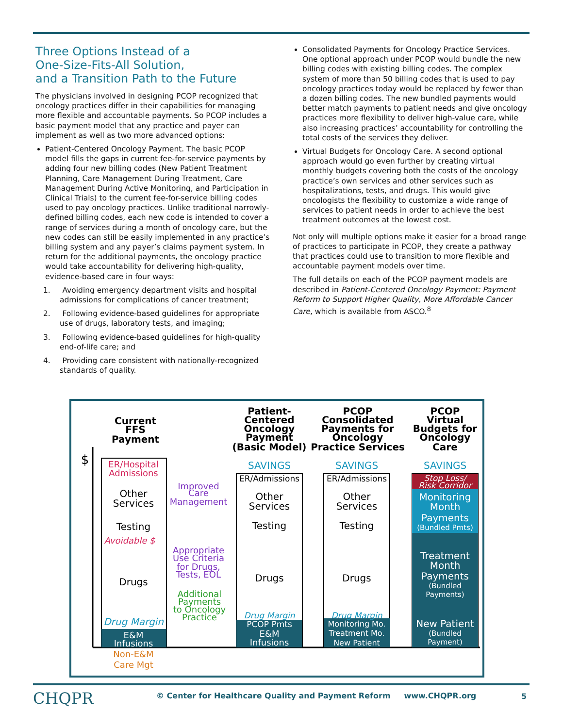Three Options Instead of a
One-Size-Fits-All Solution,
and a Transition Path to the Future
The physicians involved in designing PCOP recognized that oncology practices differ in their capabilities for managing more flexible and accountable payments. So PCOP includes a basic payment model that any practice and payer can implement as well as two more advanced options:
Patient-Centered Oncology Payment. The basic PCOP model fills the gaps in current fee-for-service payments by adding four new billing codes (New Patient Treatment Planning, Care Management During Treatment, Care Management During Active Monitoring, and Participation in Clinical Trials) to the current fee-for-service billing codes used to pay oncology practices. Unlike traditional narrowly-defined billing codes, each new code is intended to cover a range of services during a month of oncology care, but the new codes can still be easily implemented in any practice’s billing system and any payer’s claims payment system. In return for the additional payments, the oncology practice would take accountability for delivering high-quality, evidence-based care in four ways:
1. Avoiding emergency department visits and hospital admissions for complications of cancer treatment;
2. Following evidence-based guidelines for appropriate use of drugs, laboratory tests, and imaging;
3. Following evidence-based guidelines for high-quality end-of-life care; and
4. Providing care consistent with nationally-recognized standards of quality.
Consolidated Payments for Oncology Practice Services. One optional approach under PCOP would bundle the new billing codes with existing billing codes. The complex system of more than 50 billing codes that is used to pay oncology practices today would be replaced by fewer than a dozen billing codes. The new bundled payments would better match payments to patient needs and give oncology practices more flexibility to deliver high-value care, while also increasing practices’ accountability for controlling the total costs of the services they deliver.
Virtual Budgets for Oncology Care. A second optional approach would go even further by creating virtual monthly budgets covering both the costs of the oncology practice’s own services and other services such as hospitalizations, tests, and drugs. This would give oncologists the flexibility to customize a wide range of services to patient needs in order to achieve the best treatment outcomes at the lowest cost.
Not only will multiple options make it easier for a broad range of practices to participate in PCOP, they create a pathway that practices could use to transition to more flexible and accountable payment models over time.
The full details on each of the PCOP payment models are described in Patient-Centered Oncology Payment: Payment Reform to Support Higher Quality, More Affordable Cancer Care, which is available from ASCO.<sup>8</sup>
Current
FFS
Payment
Patient-
Centered
Oncology
Payment
(Basic Model)
PCOP
Consolidated
Payments for
Oncology
Practice Services
PCOP
Virtual
Budgets for
Oncology
Care
$
ER/Hospital
Admissions
Avoidable $
Other
Services
Testing
Drugs
Drug Margin
E&M
Infusions
Non-E&M
Care Mgt
Improved
Care
Management
Appropriate
Use Criteria
for Drugs,
Tests, EOL
Additional
Payments
to Oncology
Practice
SAVINGS
SAVINGS
SAVINGS
ER/Admissions
Other
Services
Testing
Drugs
Drug Margin
PCOP Pmts
E&M
Infusions
ER/Admissions
Other
Services
Testing
Drugs
Drug Margin
Monitoring Mo.
Treatment Mo.
New Patient
Stop Loss/
Risk Corridor
Monitoring
Month
Payments
(Bundled Pmts)
Treatment
Month
Payments
(Bundled
Payments)
New Patient
(Bundled
Payment)
CHQPR
© Center for Healthcare Quality and Payment Reform www.CHQPR.org
5